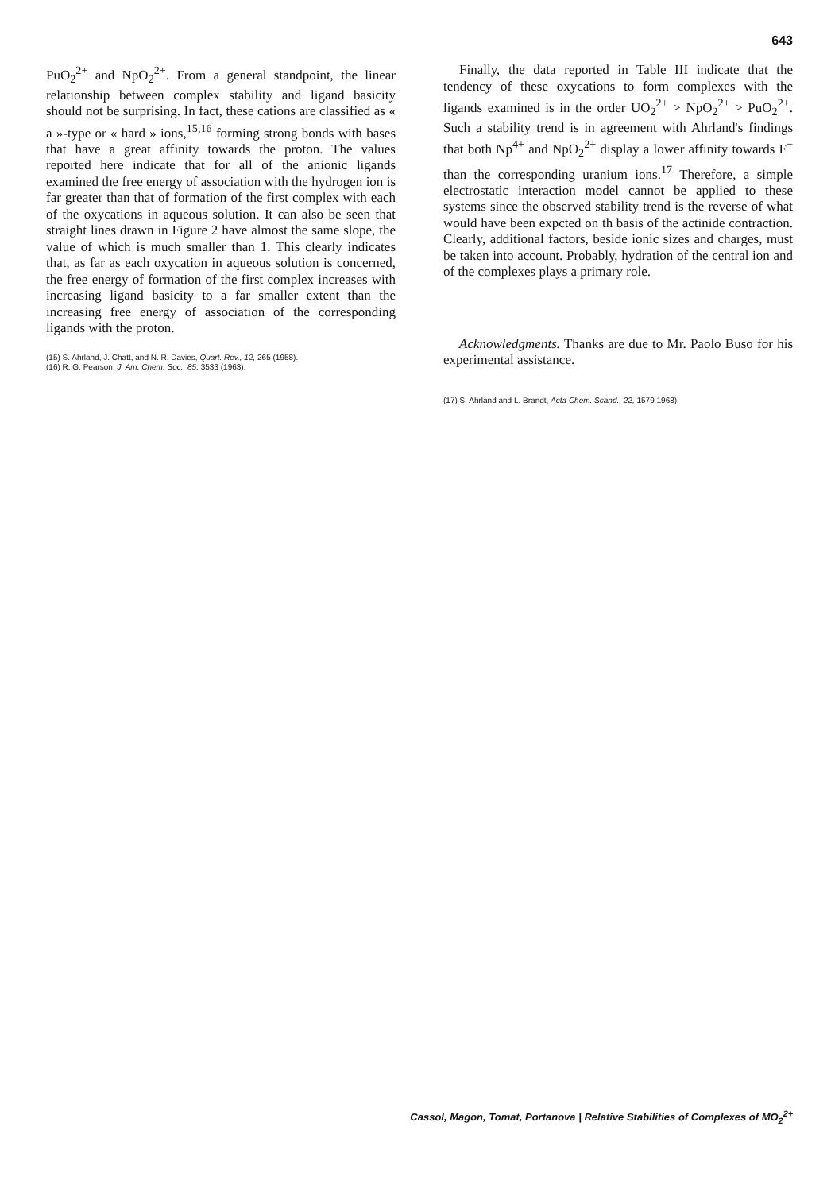643
PuO<sub>2</sub><sup>2+</sup> and NpO<sub>2</sub><sup>2+</sup>. From a general standpoint, the linear relationship between complex stability and ligand basicity should not be surprising. In fact, these cations are classified as « a »-type or « hard » ions,<sup>15,16</sup> forming strong bonds with bases that have a great affinity towards the proton. The values reported here indicate that for all of the anionic ligands examined the free energy of association with the hydrogen ion is far greater than that of formation of the first complex with each of the oxycations in aqueous solution. It can also be seen that straight lines drawn in Figure 2 have almost the same slope, the value of which is much smaller than 1. This clearly indicates that, as far as each oxycation in aqueous solution is concerned, the free energy of formation of the first complex increases with increasing ligand basicity to a far smaller extent than the increasing free energy of association of the corresponding ligands with the proton.
(15) S. Ahrland, J. Chatt, and N. R. Davies, Quart. Rev., 12, 265 (1958).
(16) R. G. Pearson, J. Am. Chem. Soc., 85, 3533 (1963).
Finally, the data reported in Table III indicate that the tendency of these oxycations to form complexes with the ligands examined is in the order UO<sub>2</sub><sup>2+</sup> > NpO<sub>2</sub><sup>2+</sup> > PuO<sub>2</sub><sup>2+</sup>. Such a stability trend is in agreement with Ahrland's findings that both Np<sup>4+</sup> and NpO<sub>2</sub><sup>2+</sup> display a lower affinity towards F<sup>−</sup> than the corresponding uranium ions.<sup>17</sup> Therefore, a simple electrostatic interaction model cannot be applied to these systems since the observed stability trend is the reverse of what would have been expcted on th basis of the actinide contraction. Clearly, additional factors, beside ionic sizes and charges, must be taken into account. Probably, hydration of the central ion and of the complexes plays a primary role.
Acknowledgments. Thanks are due to Mr. Paolo Buso for his experimental assistance.
(17) S. Ahrland and L. Brandt, Acta Chem. Scand., 22, 1579 1968).
Cassol, Magon, Tomat, Portanova | Relative Stabilities of Complexes of MO<sub>2</sub><sup>2+</sup>